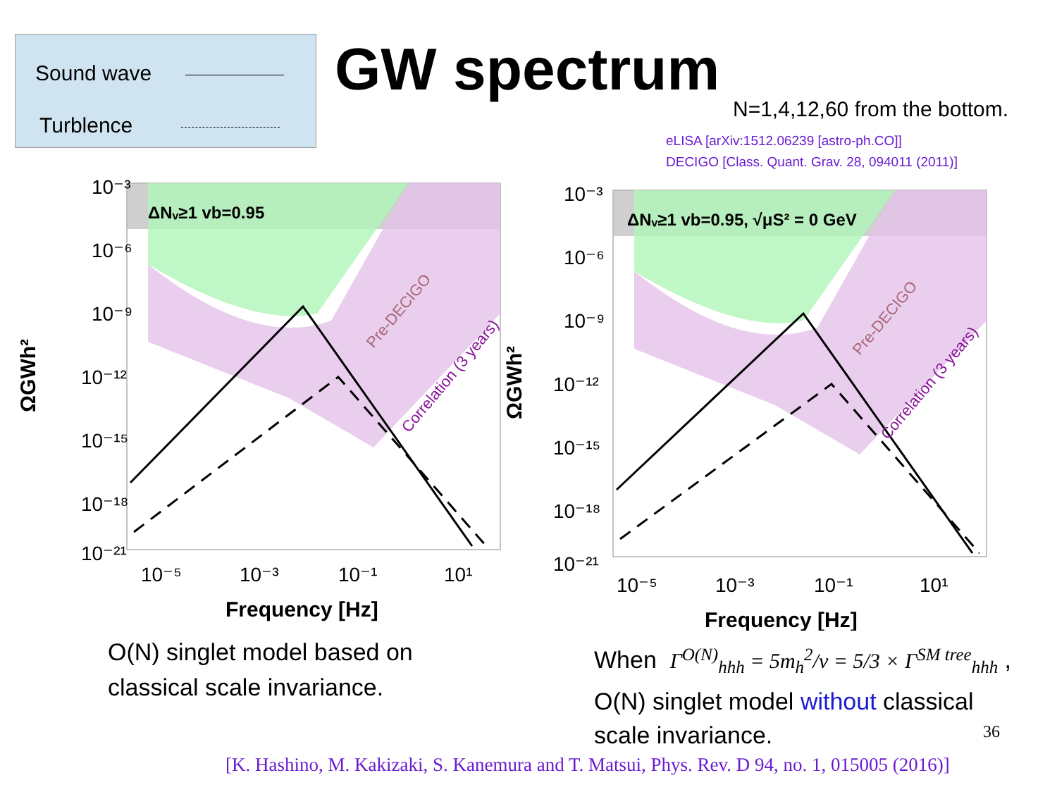Sound wave
Turblence
GW spectrum
N=1,4,12,60 from the bottom.
eLISA [arXiv:1512.06239 [astro-ph.CO]]
DECIGO [Class. Quant. Grav. 28, 094011 (2011)]
ΔNᵥ≥1 vb=0.95
10⁻³
10⁻⁶
10⁻⁹
10⁻¹²
10⁻¹⁵
10⁻¹⁸
10⁻²¹
10⁻⁵
10⁻³
10⁻¹
10¹
Frequency [Hz]
ΩGWh²
Pre-DECIGO
Correlation (3 years)
ΔNᵥ≥1 vb=0.95, √μS² = 0 GeV
10⁻³
10⁻⁶
10⁻⁹
10⁻¹²
10⁻¹⁵
10⁻¹⁸
10⁻²¹
10⁻⁵
10⁻³
10⁻¹
10¹
Frequency [Hz]
ΩGWh²
Pre-DECIGO
Correlation (3 years)
O(N) singlet model based on
classical scale invariance.
When Γ<sup>O(N)</sup><sub>hhh</sub> = 5m<sub>h</sub><sup>2</sup>/v = 5/3 × Γ<sup>SM tree</sup><sub>hhh</sub> ,
O(N) singlet model without classical
scale invariance.
36
[K. Hashino, M. Kakizaki, S. Kanemura and T. Matsui, Phys. Rev. D 94, no. 1, 015005 (2016)]